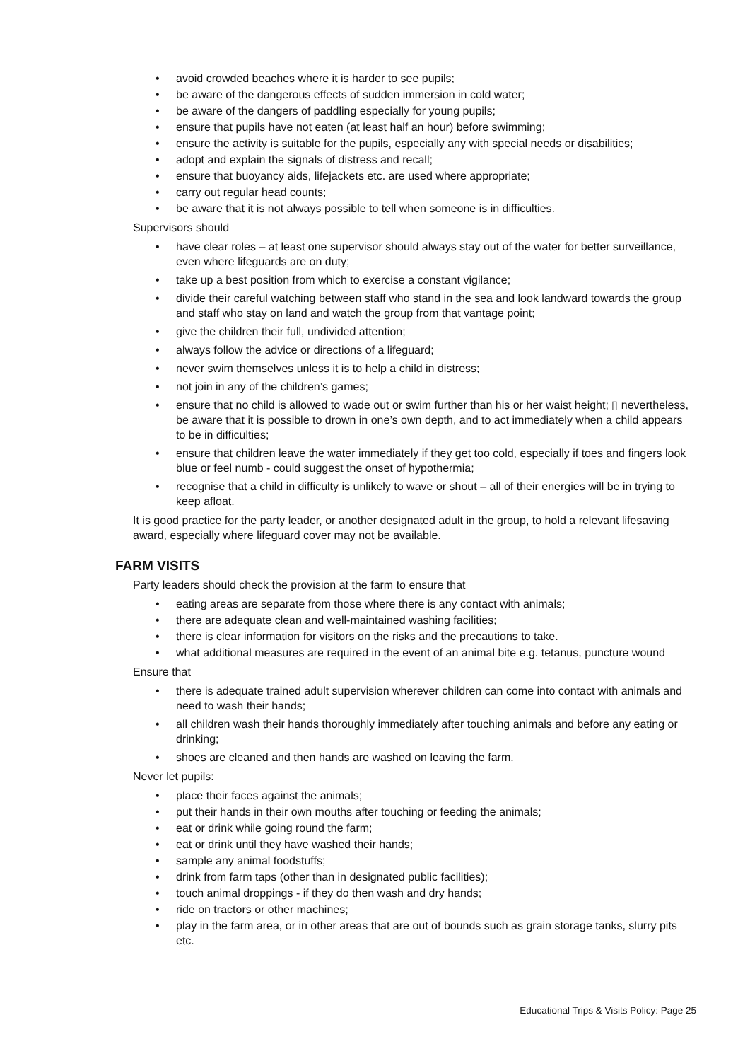• avoid crowded beaches where it is harder to see pupils;
• be aware of the dangerous effects of sudden immersion in cold water;
• be aware of the dangers of paddling especially for young pupils;
• ensure that pupils have not eaten (at least half an hour) before swimming;
• ensure the activity is suitable for the pupils, especially any with special needs or disabilities;
• adopt and explain the signals of distress and recall;
• ensure that buoyancy aids, lifejackets etc. are used where appropriate;
• carry out regular head counts;
• be aware that it is not always possible to tell when someone is in difficulties.
Supervisors should
• have clear roles – at least one supervisor should always stay out of the water for better surveillance, even where lifeguards are on duty;
• take up a best position from which to exercise a constant vigilance;
• divide their careful watching between staff who stand in the sea and look landward towards the group and staff who stay on land and watch the group from that vantage point;
• give the children their full, undivided attention;
• always follow the advice or directions of a lifeguard;
• never swim themselves unless it is to help a child in distress;
• not join in any of the children’s games;
• ensure that no child is allowed to wade out or swim further than his or her waist height; ▯ nevertheless, be aware that it is possible to drown in one’s own depth, and to act immediately when a child appears to be in difficulties;
• ensure that children leave the water immediately if they get too cold, especially if toes and fingers look blue or feel numb - could suggest the onset of hypothermia;
• recognise that a child in difficulty is unlikely to wave or shout – all of their energies will be in trying to keep afloat.
It is good practice for the party leader, or another designated adult in the group, to hold a relevant lifesaving award, especially where lifeguard cover may not be available.
FARM VISITS
Party leaders should check the provision at the farm to ensure that
• eating areas are separate from those where there is any contact with animals;
• there are adequate clean and well-maintained washing facilities;
• there is clear information for visitors on the risks and the precautions to take.
• what additional measures are required in the event of an animal bite e.g. tetanus, puncture wound
Ensure that
• there is adequate trained adult supervision wherever children can come into contact with animals and need to wash their hands;
• all children wash their hands thoroughly immediately after touching animals and before any eating or drinking;
• shoes are cleaned and then hands are washed on leaving the farm.
Never let pupils:
• place their faces against the animals;
• put their hands in their own mouths after touching or feeding the animals;
• eat or drink while going round the farm;
• eat or drink until they have washed their hands;
• sample any animal foodstuffs;
• drink from farm taps (other than in designated public facilities);
• touch animal droppings - if they do then wash and dry hands;
• ride on tractors or other machines;
• play in the farm area, or in other areas that are out of bounds such as grain storage tanks, slurry pits etc.
Educational Trips & Visits Policy: Page 25